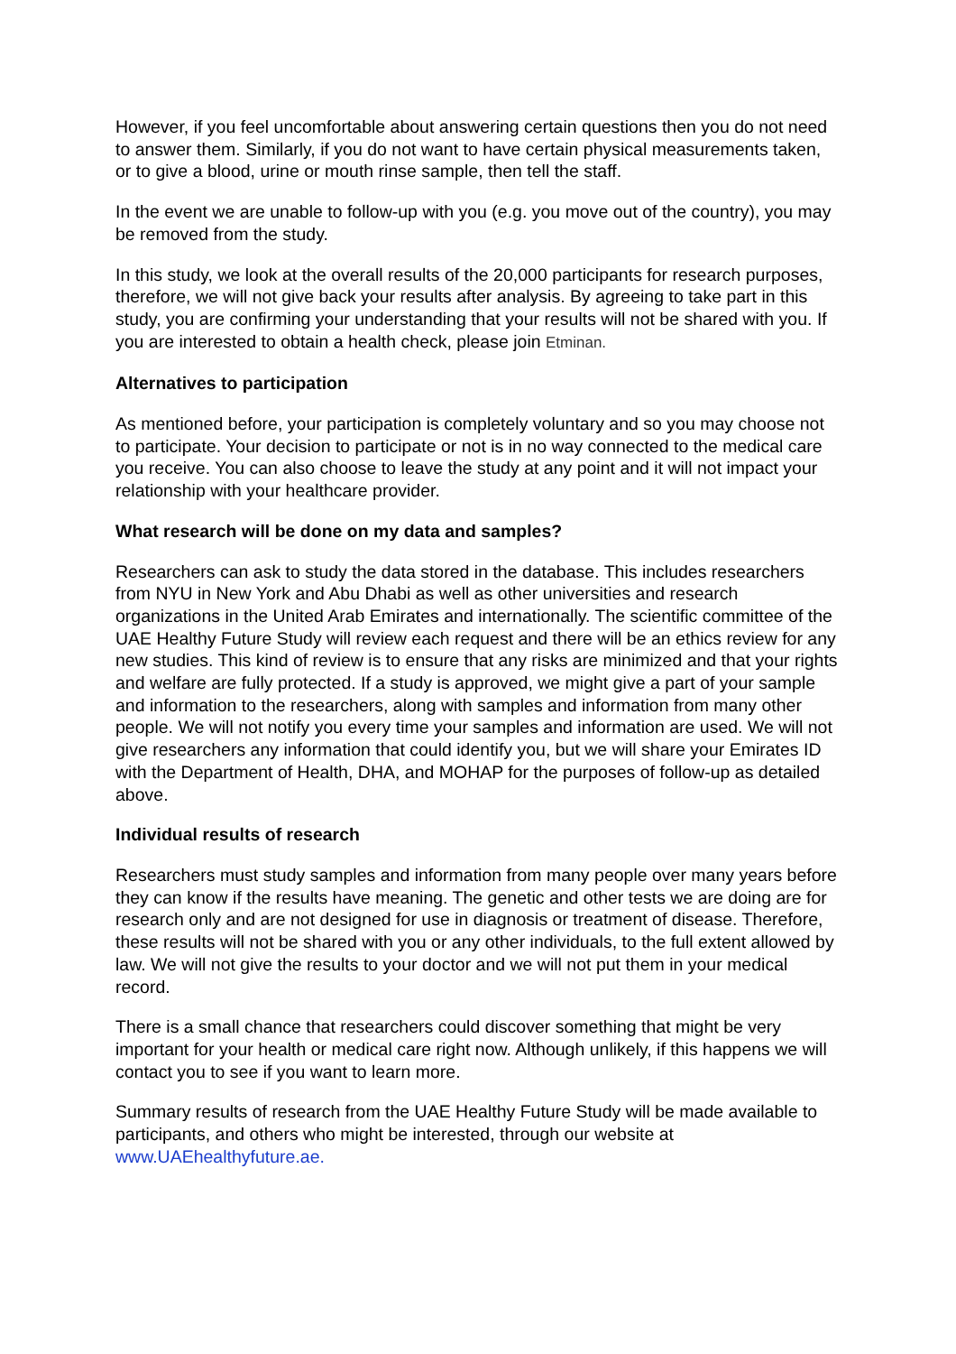However, if you feel uncomfortable about answering certain questions then you do not need to answer them. Similarly, if you do not want to have certain physical measurements taken, or to give a blood, urine or mouth rinse sample, then tell the staff.
In the event we are unable to follow-up with you (e.g. you move out of the country), you may be removed from the study.
In this study, we look at the overall results of the 20,000 participants for research purposes, therefore, we will not give back your results after analysis. By agreeing to take part in this study, you are confirming your understanding that your results will not be shared with you. If you are interested to obtain a health check, please join Etminan.
Alternatives to participation
As mentioned before, your participation is completely voluntary and so you may choose not to participate. Your decision to participate or not is in no way connected to the medical care you receive. You can also choose to leave the study at any point and it will not impact your relationship with your healthcare provider.
What research will be done on my data and samples?
Researchers can ask to study the data stored in the database. This includes researchers from NYU in New York and Abu Dhabi as well as other universities and research organizations in the United Arab Emirates and internationally. The scientific committee of the UAE Healthy Future Study will review each request and there will be an ethics review for any new studies. This kind of review is to ensure that any risks are minimized and that your rights and welfare are fully protected. If a study is approved, we might give a part of your sample and information to the researchers, along with samples and information from many other people. We will not notify you every time your samples and information are used. We will not give researchers any information that could identify you, but we will share your Emirates ID with the Department of Health, DHA, and MOHAP for the purposes of follow-up as detailed above.
Individual results of research
Researchers must study samples and information from many people over many years before they can know if the results have meaning. The genetic and other tests we are doing are for research only and are not designed for use in diagnosis or treatment of disease. Therefore, these results will not be shared with you or any other individuals, to the full extent allowed by law. We will not give the results to your doctor and we will not put them in your medical record.
There is a small chance that researchers could discover something that might be very important for your health or medical care right now. Although unlikely, if this happens we will contact you to see if you want to learn more.
Summary results of research from the UAE Healthy Future Study will be made available to participants, and others who might be interested, through our website at www.UAEhealthyfuture.ae.